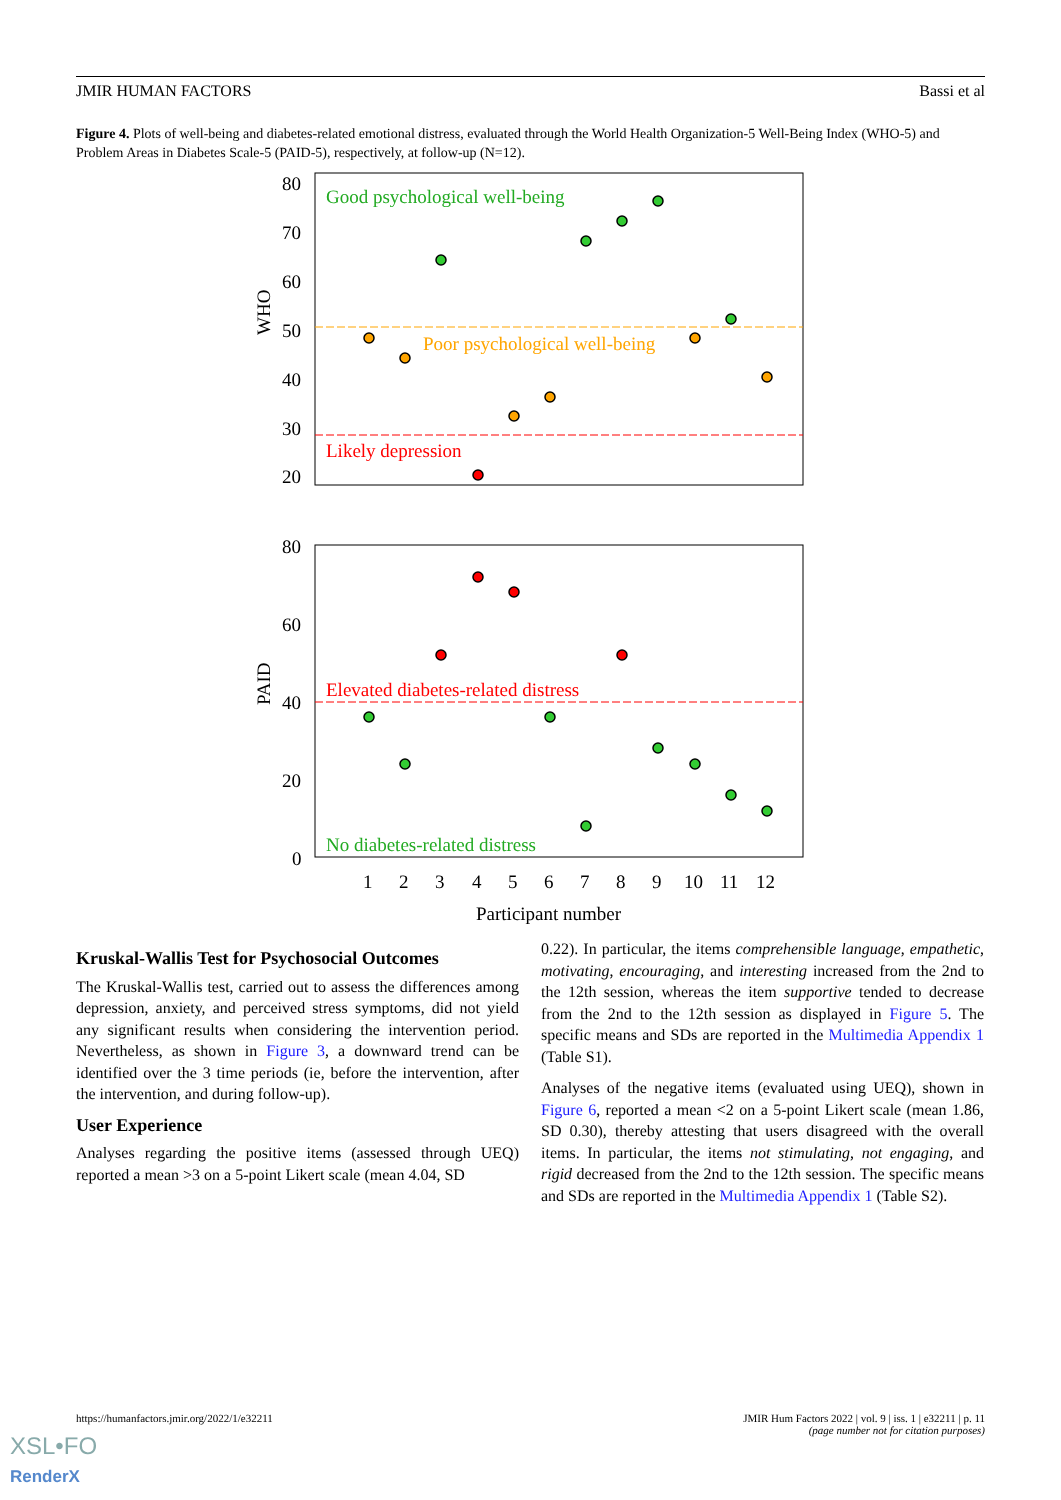JMIR HUMAN FACTORS Bassi et al
Figure 4. Plots of well-being and diabetes-related emotional distress, evaluated through the World Health Organization-5 Well-Being Index (WHO-5) and Problem Areas in Diabetes Scale-5 (PAID-5), respectively, at follow-up (N=12).
80
70
60
50
40
30
20
WHO
Good psychological well-being
Poor psychological well-being
Likely depression
80
60
40
20
0
PAID
Elevated diabetes-related distress
No diabetes-related distress
1
2
3
4
5
6
7
8
9
10
11
12
Participant number
Kruskal-Wallis Test for Psychosocial Outcomes
The Kruskal-Wallis test, carried out to assess the differences among depression, anxiety, and perceived stress symptoms, did not yield any significant results when considering the intervention period. Nevertheless, as shown in Figure 3, a downward trend can be identified over the 3 time periods (ie, before the intervention, after the intervention, and during follow-up).
User Experience
Analyses regarding the positive items (assessed through UEQ) reported a mean >3 on a 5-point Likert scale (mean 4.04, SD
0.22). In particular, the items comprehensible language, empathetic, motivating, encouraging, and interesting increased from the 2nd to the 12th session, whereas the item supportive tended to decrease from the 2nd to the 12th session as displayed in Figure 5. The specific means and SDs are reported in the Multimedia Appendix 1 (Table S1).
Analyses of the negative items (evaluated using UEQ), shown in Figure 6, reported a mean <2 on a 5-point Likert scale (mean 1.86, SD 0.30), thereby attesting that users disagreed with the overall items. In particular, the items not stimulating, not engaging, and rigid decreased from the 2nd to the 12th session. The specific means and SDs are reported in the Multimedia Appendix 1 (Table S2).
https://humanfactors.jmir.org/2022/1/e32211 JMIR Hum Factors 2022 | vol. 9 | iss. 1 | e32211 | p. 11
(page number not for citation purposes)
XSL•FO
RenderX